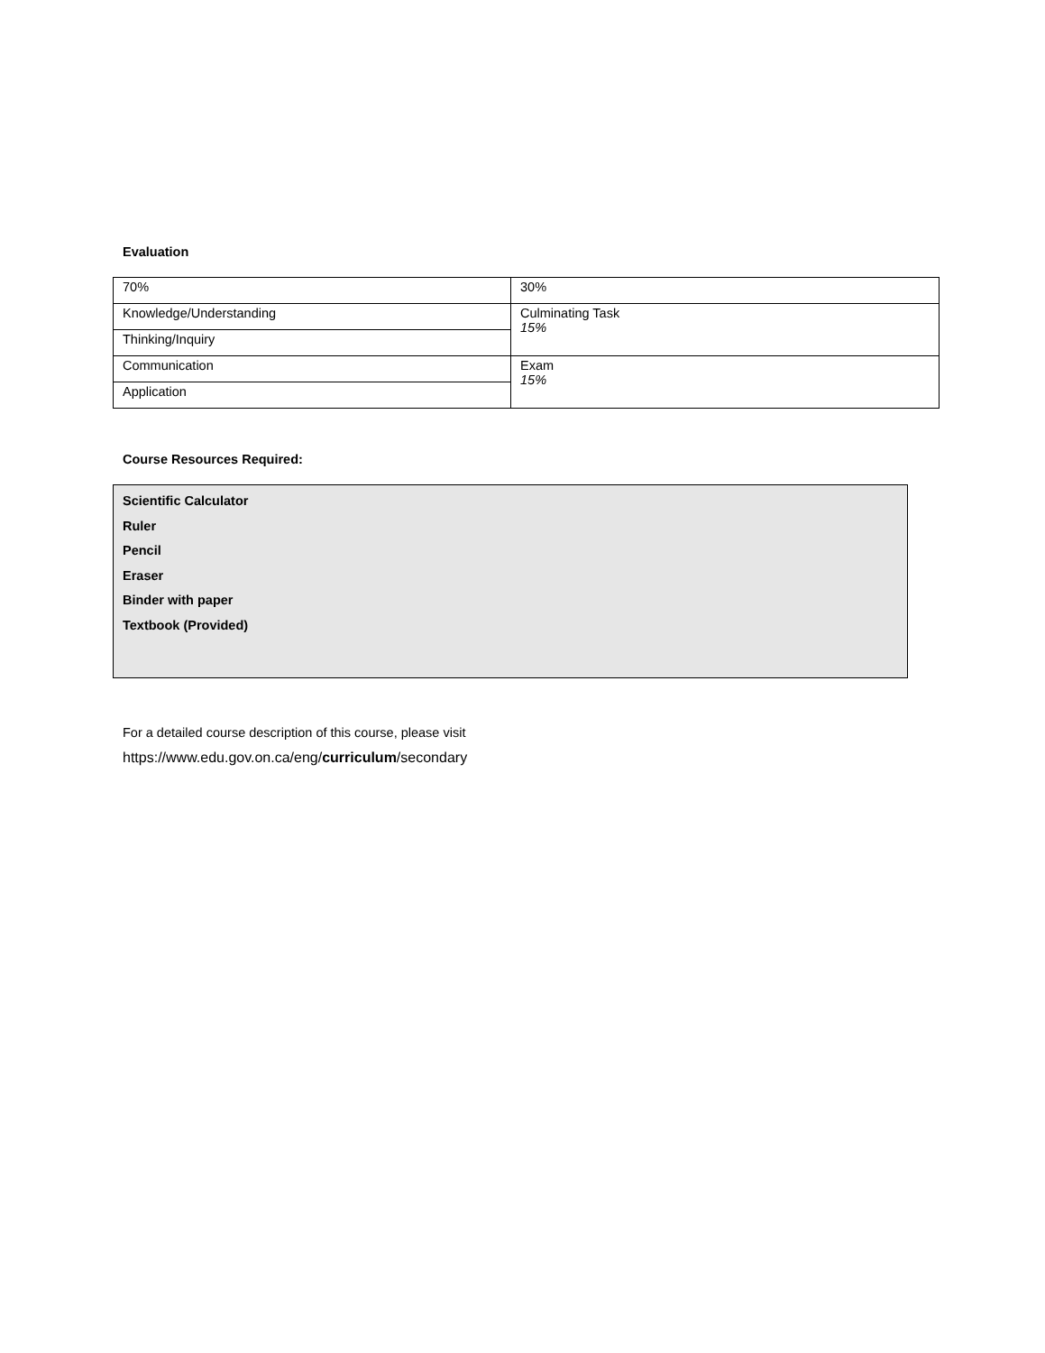Evaluation
| 70% | 30% |
| Knowledge/Understanding | Culminating Task 15% |
| Thinking/Inquiry | |
| Communication | Exam 15% |
| Application | |
Course Resources Required:
Scientific Calculator
Ruler
Pencil
Eraser
Binder with paper
Textbook (Provided)
For a detailed course description of this course, please visit
https://www.edu.gov.on.ca/eng/curriculum/secondary